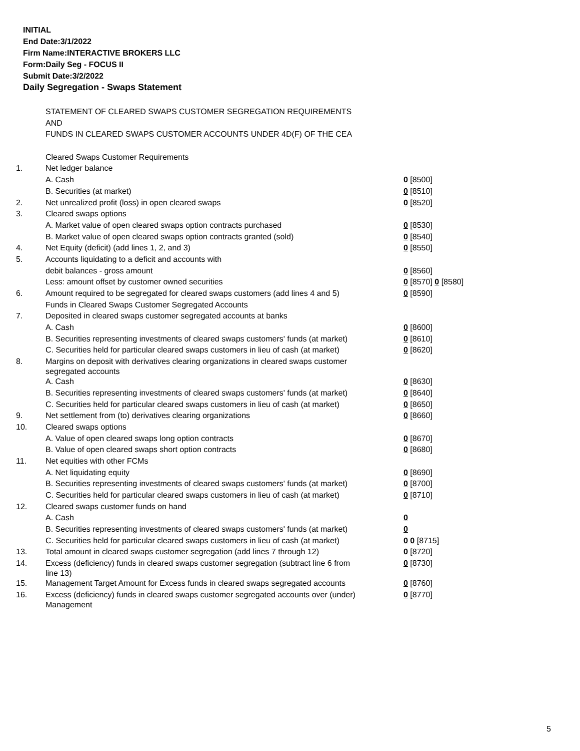INITIAL
End Date:3/1/2022
Firm Name:INTERACTIVE BROKERS LLC
Form:Daily Seg - FOCUS II
Submit Date:3/2/2022
Daily Segregation - Swaps Statement
| | STATEMENT OF CLEARED SWAPS CUSTOMER SEGREGATION REQUIREMENTS | |
| | AND | |
| | FUNDS IN CLEARED SWAPS CUSTOMER ACCOUNTS UNDER 4D(F) OF THE CEA | |
| | Cleared Swaps Customer Requirements | |
| 1. | Net ledger balance | |
| | A. Cash | 0 [8500] |
| | B. Securities (at market) | 0 [8510] |
| 2. | Net unrealized profit (loss) in open cleared swaps | 0 [8520] |
| 3. | Cleared swaps options | |
| | A. Market value of open cleared swaps option contracts purchased | 0 [8530] |
| | B. Market value of open cleared swaps option contracts granted (sold) | 0 [8540] |
| 4. | Net Equity (deficit) (add lines 1, 2, and 3) | 0 [8550] |
| 5. | Accounts liquidating to a deficit and accounts with | |
| | debit balances - gross amount | 0 [8560] |
| | Less: amount offset by customer owned securities | 0 [8570] 0 [8580] |
| 6. | Amount required to be segregated for cleared swaps customers (add lines 4 and 5) | 0 [8590] |
| | Funds in Cleared Swaps Customer Segregated Accounts | |
| 7. | Deposited in cleared swaps customer segregated accounts at banks | |
| | A. Cash | 0 [8600] |
| | B. Securities representing investments of cleared swaps customers' funds (at market) | 0 [8610] |
| | C. Securities held for particular cleared swaps customers in lieu of cash (at market) | 0 [8620] |
| 8. | Margins on deposit with derivatives clearing organizations in cleared swaps customer segregated accounts | |
| | A. Cash | 0 [8630] |
| | B. Securities representing investments of cleared swaps customers' funds (at market) | 0 [8640] |
| | C. Securities held for particular cleared swaps customers in lieu of cash (at market) | 0 [8650] |
| 9. | Net settlement from (to) derivatives clearing organizations | 0 [8660] |
| 10. | Cleared swaps options | |
| | A. Value of open cleared swaps long option contracts | 0 [8670] |
| | B. Value of open cleared swaps short option contracts | 0 [8680] |
| 11. | Net equities with other FCMs | |
| | A. Net liquidating equity | 0 [8690] |
| | B. Securities representing investments of cleared swaps customers' funds (at market) | 0 [8700] |
| | C. Securities held for particular cleared swaps customers in lieu of cash (at market) | 0 [8710] |
| 12. | Cleared swaps customer funds on hand | |
| | A. Cash | 0 |
| | B. Securities representing investments of cleared swaps customers' funds (at market) | 0 |
| | C. Securities held for particular cleared swaps customers in lieu of cash (at market) | 0 0 [8715] |
| 13. | Total amount in cleared swaps customer segregation (add lines 7 through 12) | 0 [8720] |
| 14. | Excess (deficiency) funds in cleared swaps customer segregation (subtract line 6 from line 13) | 0 [8730] |
| 15. | Management Target Amount for Excess funds in cleared swaps segregated accounts | 0 [8760] |
| 16. | Excess (deficiency) funds in cleared swaps customer segregated accounts over (under) Management | 0 [8770] |
5